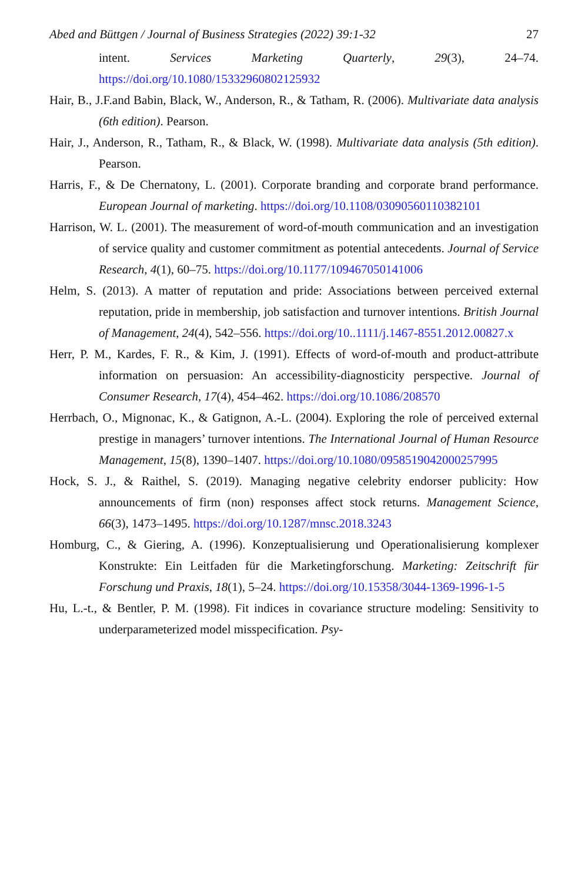Abed and Büttgen / Journal of Business Strategies (2022) 39:1-32 27
intent. Services Marketing Quarterly, 29(3), 24–74. https://doi.org/10.1080/15332960802125932
Hair, B., J.F.and Babin, Black, W., Anderson, R., & Tatham, R. (2006). Multivariate data analysis (6th edition). Pearson.
Hair, J., Anderson, R., Tatham, R., & Black, W. (1998). Multivariate data analysis (5th edition). Pearson.
Harris, F., & De Chernatony, L. (2001). Corporate branding and corporate brand performance. European Journal of marketing. https://doi.org/10.1108/03090560110382101
Harrison, W. L. (2001). The measurement of word-of-mouth communication and an investigation of service quality and customer commitment as potential antecedents. Journal of Service Research, 4(1), 60–75. https://doi.org/10.1177/109467050141006
Helm, S. (2013). A matter of reputation and pride: Associations between perceived external reputation, pride in membership, job satisfaction and turnover intentions. British Journal of Management, 24(4), 542–556. https://doi.org/10..1111/j.1467-8551.2012.00827.x
Herr, P. M., Kardes, F. R., & Kim, J. (1991). Effects of word-of-mouth and product-attribute information on persuasion: An accessibility-diagnosticity perspective. Journal of Consumer Research, 17(4), 454–462. https://doi.org/10.1086/208570
Herrbach, O., Mignonac, K., & Gatignon, A.-L. (2004). Exploring the role of perceived external prestige in managers’ turnover intentions. The International Journal of Human Resource Management, 15(8), 1390–1407. https://doi.org/10.1080/0958519042000257995
Hock, S. J., & Raithel, S. (2019). Managing negative celebrity endorser publicity: How announcements of firm (non) responses affect stock returns. Management Science, 66(3), 1473–1495. https://doi.org/10.1287/mnsc.2018.3243
Homburg, C., & Giering, A. (1996). Konzeptualisierung und Operationalisierung komplexer Konstrukte: Ein Leitfaden für die Marketingforschung. Marketing: Zeitschrift für Forschung und Praxis, 18(1), 5–24. https://doi.org/10.15358/3044-1369-1996-1-5
Hu, L.-t., & Bentler, P. M. (1998). Fit indices in covariance structure modeling: Sensitivity to underparameterized model misspecification. Psy-